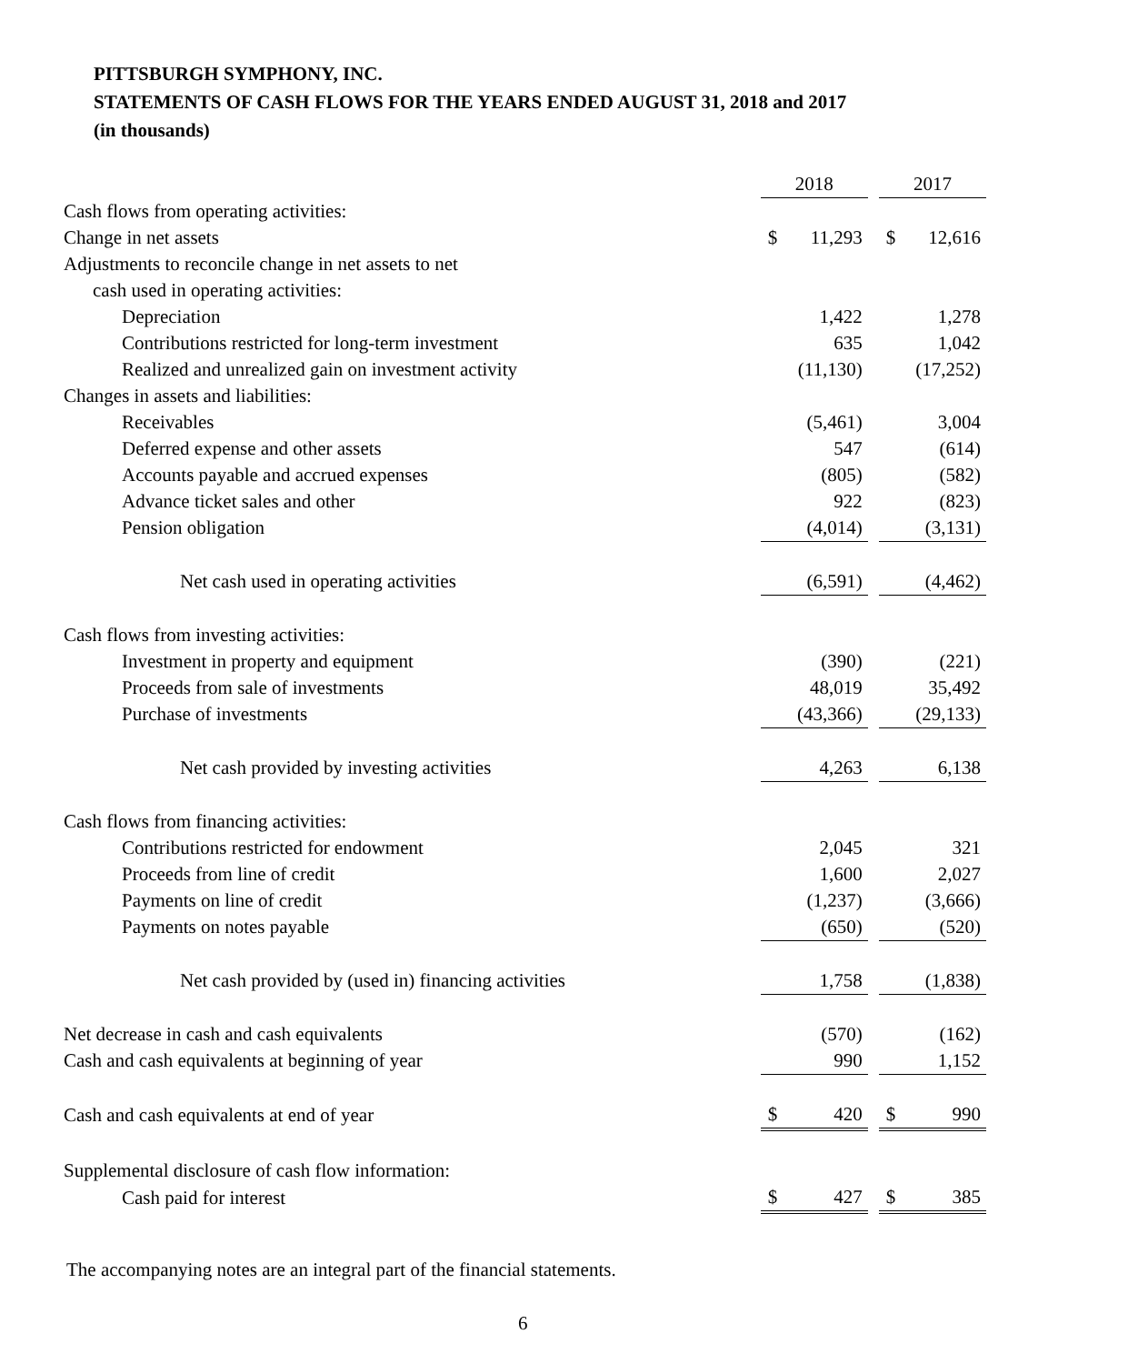PITTSBURGH SYMPHONY, INC.
STATEMENTS OF CASH FLOWS FOR THE YEARS ENDED AUGUST 31, 2018 and 2017
(in thousands)
| | 2018 | | | 2017 | |
| Cash flows from operating activities: | | | | | |
| Change in net assets | $ | 11,293 | | $ | 12,616 |
| Adjustments to reconcile change in net assets to net | | | | | |
| cash used in operating activities: | | | | | |
| Depreciation | | 1,422 | | | 1,278 |
| Contributions restricted for long-term investment | | 635 | | | 1,042 |
| Realized and unrealized gain on investment activity | | (11,130) | | | (17,252) |
| Changes in assets and liabilities: | | | | | |
| Receivables | | (5,461) | | | 3,004 |
| Deferred expense and other assets | | 547 | | | (614) |
| Accounts payable and accrued expenses | | (805) | | | (582) |
| Advance ticket sales and other | | 922 | | | (823) |
| Pension obligation | | (4,014) | | | (3,131) |
| Net cash used in operating activities | | (6,591) | | | (4,462) |
| Cash flows from investing activities: | | | | | |
| Investment in property and equipment | | (390) | | | (221) |
| Proceeds from sale of investments | | 48,019 | | | 35,492 |
| Purchase of investments | | (43,366) | | | (29,133) |
| Net cash provided by investing activities | | 4,263 | | | 6,138 |
| Cash flows from financing activities: | | | | | |
| Contributions restricted for endowment | | 2,045 | | | 321 |
| Proceeds from line of credit | | 1,600 | | | 2,027 |
| Payments on line of credit | | (1,237) | | | (3,666) |
| Payments on notes payable | | (650) | | | (520) |
| Net cash provided by (used in) financing activities | | 1,758 | | | (1,838) |
| Net decrease in cash and cash equivalents | | (570) | | | (162) |
| Cash and cash equivalents at beginning of year | | 990 | | | 1,152 |
| Cash and cash equivalents at end of year | $ | 420 | | $ | 990 |
| Supplemental disclosure of cash flow information: | | | | | |
| Cash paid for interest | $ | 427 | | $ | 385 |
The accompanying notes are an integral part of the financial statements.
6